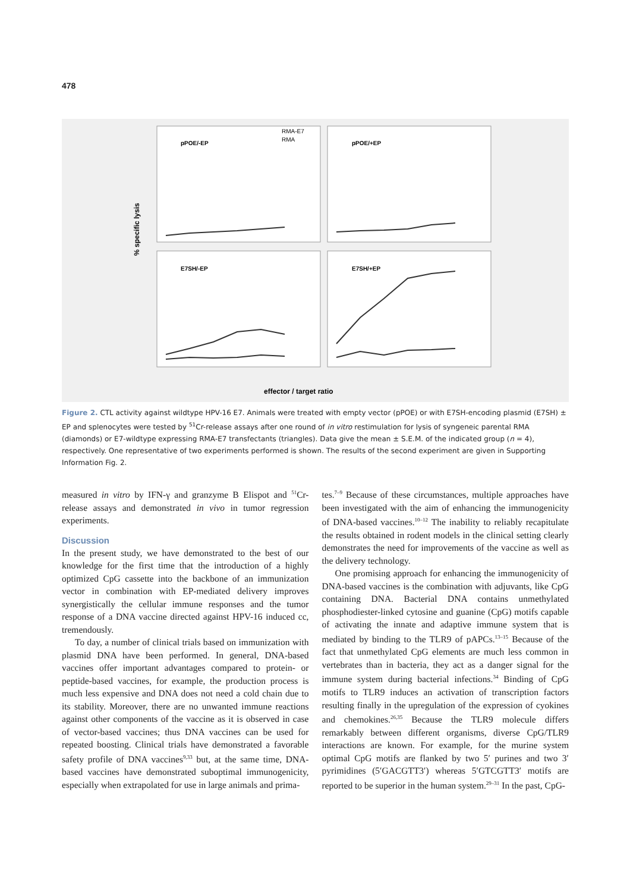478
pPOE/-EP
pPOE/+EP
E7SH/-EP
E7SH/+EP
RMA-E7
RMA
% specific lysis
effector / target ratio
Figure 2. CTL activity against wildtype HPV-16 E7. Animals were treated with empty vector (pPOE) or with E7SH-encoding plasmid (E7SH) ± EP and splenocytes were tested by <sup>51</sup>Cr-release assays after one round of in vitro restimulation for lysis of syngeneic parental RMA (diamonds) or E7-wildtype expressing RMA-E7 transfectants (triangles). Data give the mean ± S.E.M. of the indicated group (n = 4), respectively. One representative of two experiments performed is shown. The results of the second experiment are given in Supporting Information Fig. 2.
measured in vitro by IFN-γ and granzyme B Elispot and <sup>51</sup>Cr-release assays and demonstrated in vivo in tumor regression experiments.
Discussion
In the present study, we have demonstrated to the best of our knowledge for the first time that the introduction of a highly optimized CpG cassette into the backbone of an immunization vector in combination with EP-mediated delivery improves synergistically the cellular immune responses and the tumor response of a DNA vaccine directed against HPV-16 induced cc, tremendously.
To day, a number of clinical trials based on immunization with plasmid DNA have been performed. In general, DNA-based vaccines offer important advantages compared to protein- or peptide-based vaccines, for example, the production process is much less expensive and DNA does not need a cold chain due to its stability. Moreover, there are no unwanted immune reactions against other components of the vaccine as it is observed in case of vector-based vaccines; thus DNA vaccines can be used for repeated boosting. Clinical trials have demonstrated a favorable safety profile of DNA vaccines<sup>9,33</sup> but, at the same time, DNA-based vaccines have demonstrated suboptimal immunogenicity, especially when extrapolated for use in large animals and prima-
tes.<sup>7–9</sup> Because of these circumstances, multiple approaches have been investigated with the aim of enhancing the immunogenicity of DNA-based vaccines.<sup>10–12</sup> The inability to reliably recapitulate the results obtained in rodent models in the clinical setting clearly demonstrates the need for improvements of the vaccine as well as the delivery technology.
One promising approach for enhancing the immunogenicity of DNA-based vaccines is the combination with adjuvants, like CpG containing DNA. Bacterial DNA contains unmethylated phosphodiester-linked cytosine and guanine (CpG) motifs capable of activating the innate and adaptive immune system that is mediated by binding to the TLR9 of pAPCs.<sup>13–15</sup> Because of the fact that unmethylated CpG elements are much less common in vertebrates than in bacteria, they act as a danger signal for the immune system during bacterial infections.<sup>34</sup> Binding of CpG motifs to TLR9 induces an activation of transcription factors resulting finally in the upregulation of the expression of cyokines and chemokines.<sup>26,35</sup> Because the TLR9 molecule differs remarkably between different organisms, diverse CpG/TLR9 interactions are known. For example, for the murine system optimal CpG motifs are flanked by two 5′ purines and two 3′ pyrimidines (5′GACGTT3′) whereas 5′GTCGTT3′ motifs are reported to be superior in the human system.<sup>29–31</sup> In the past, CpG-